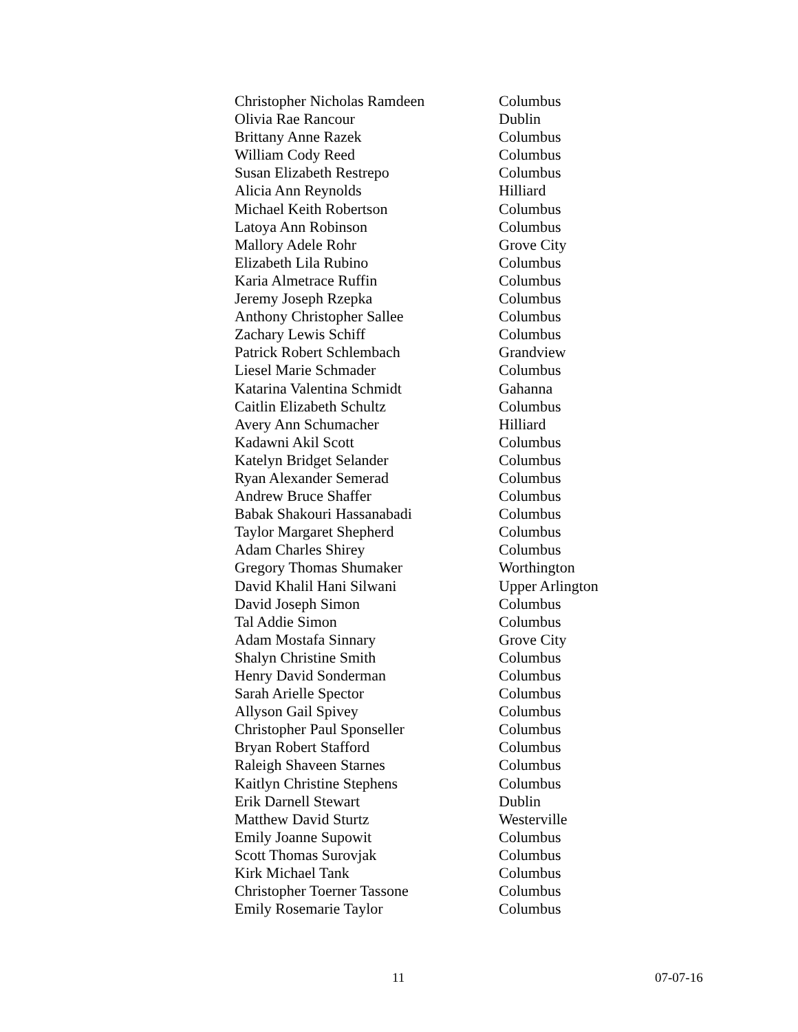| Christopher Nicholas Ramdeen | Columbus |
| Olivia Rae Rancour | Dublin |
| Brittany Anne Razek | Columbus |
| William Cody Reed | Columbus |
| Susan Elizabeth Restrepo | Columbus |
| Alicia Ann Reynolds | Hilliard |
| Michael Keith Robertson | Columbus |
| Latoya Ann Robinson | Columbus |
| Mallory Adele Rohr | Grove City |
| Elizabeth Lila Rubino | Columbus |
| Karia Almetrace Ruffin | Columbus |
| Jeremy Joseph Rzepka | Columbus |
| Anthony Christopher Sallee | Columbus |
| Zachary Lewis Schiff | Columbus |
| Patrick Robert Schlembach | Grandview |
| Liesel Marie Schmader | Columbus |
| Katarina Valentina Schmidt | Gahanna |
| Caitlin Elizabeth Schultz | Columbus |
| Avery Ann Schumacher | Hilliard |
| Kadawni Akil Scott | Columbus |
| Katelyn Bridget Selander | Columbus |
| Ryan Alexander Semerad | Columbus |
| Andrew Bruce Shaffer | Columbus |
| Babak Shakouri Hassanabadi | Columbus |
| Taylor Margaret Shepherd | Columbus |
| Adam Charles Shirey | Columbus |
| Gregory Thomas Shumaker | Worthington |
| David Khalil Hani Silwani | Upper Arlington |
| David Joseph Simon | Columbus |
| Tal Addie Simon | Columbus |
| Adam Mostafa Sinnary | Grove City |
| Shalyn Christine Smith | Columbus |
| Henry David Sonderman | Columbus |
| Sarah Arielle Spector | Columbus |
| Allyson Gail Spivey | Columbus |
| Christopher Paul Sponseller | Columbus |
| Bryan Robert Stafford | Columbus |
| Raleigh Shaveen Starnes | Columbus |
| Kaitlyn Christine Stephens | Columbus |
| Erik Darnell Stewart | Dublin |
| Matthew David Sturtz | Westerville |
| Emily Joanne Supowit | Columbus |
| Scott Thomas Surovjak | Columbus |
| Kirk Michael Tank | Columbus |
| Christopher Toerner Tassone | Columbus |
| Emily Rosemarie Taylor | Columbus |
11 07-07-16